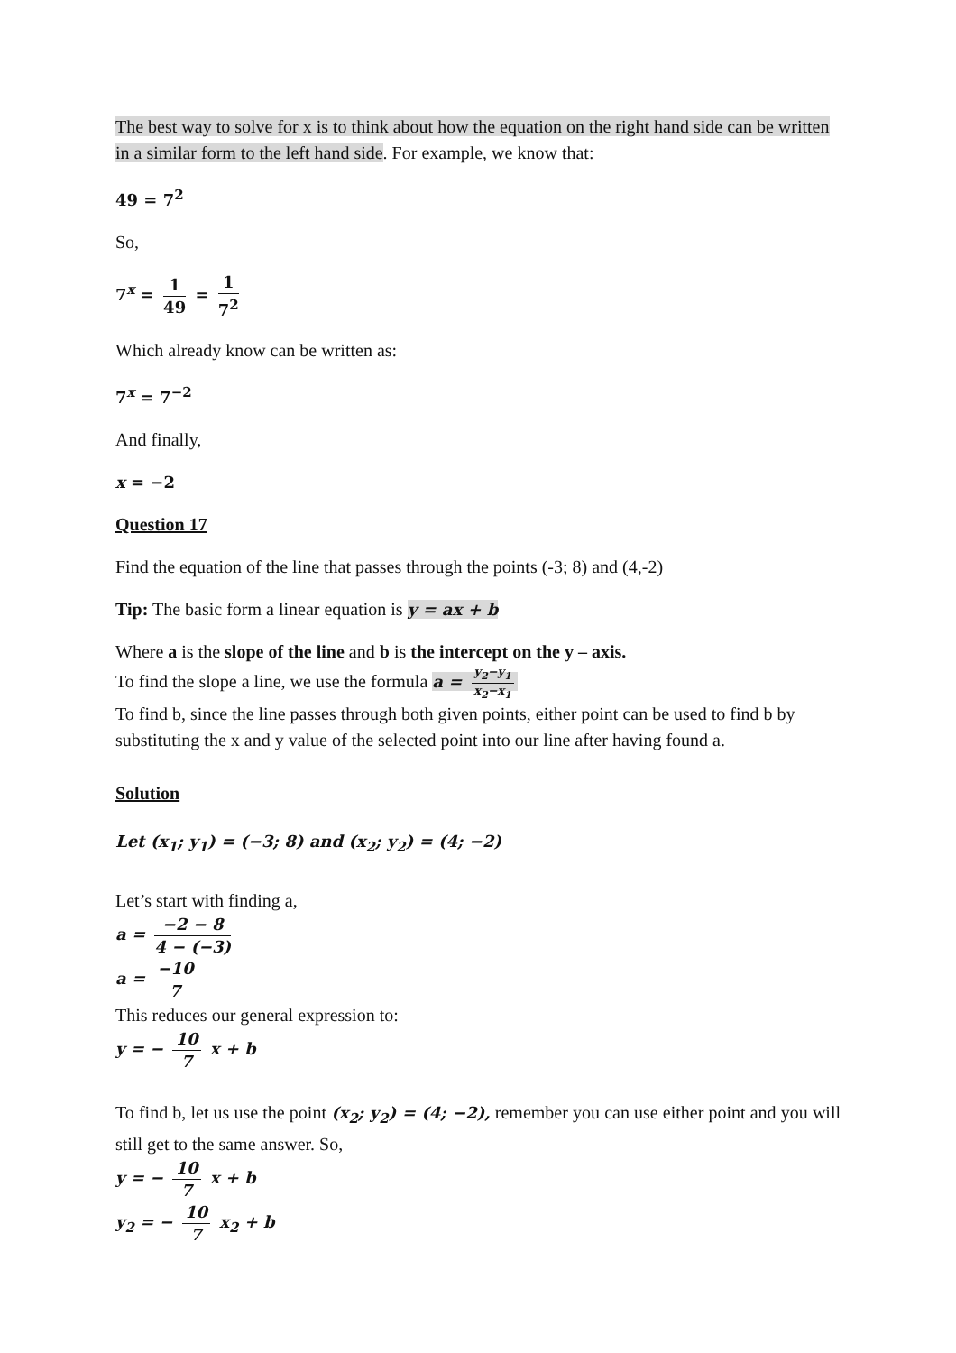The best way to solve for x is to think about how the equation on the right hand side can be written in a similar form to the left hand side. For example, we know that:
49 = 7<sup>2</sup>
So,
7<sup>x</sup> = 1 49 = 1 7<sup>2</sup>
Which already know can be written as:
7<sup>x</sup> = 7<sup>−2</sup>
And finally,
x = −2
Question 17
Find the equation of the line that passes through the points (-3; 8) and (4,-2)
Tip: The basic form a linear equation is y = ax + b
Where a is the slope of the line and b is the intercept on the y – axis.
To find the slope a line, we use the formula a = y<sub>2</sub>−y<sub>1</sub> x<sub>2</sub>−x<sub>1</sub>
To find b, since the line passes through both given points, either point can be used to find b by substituting the x and y value of the selected point into our line after having found a.
Solution
Let (x<sub>1</sub>; y<sub>1</sub>) = (−3; 8) and (x<sub>2</sub>; y<sub>2</sub>) = (4; −2)
Let’s start with finding a,
a = −2 − 8 4 − (−3)
a = −10 7
This reduces our general expression to:
y = − 10 7 x + b
To find b, let us use the point (x<sub>2</sub>; y<sub>2</sub>) = (4; −2), remember you can use either point and you will still get to the same answer. So,
y = − 10 7 x + b
y<sub>2</sub> = − 10 7 x<sub>2</sub> + b